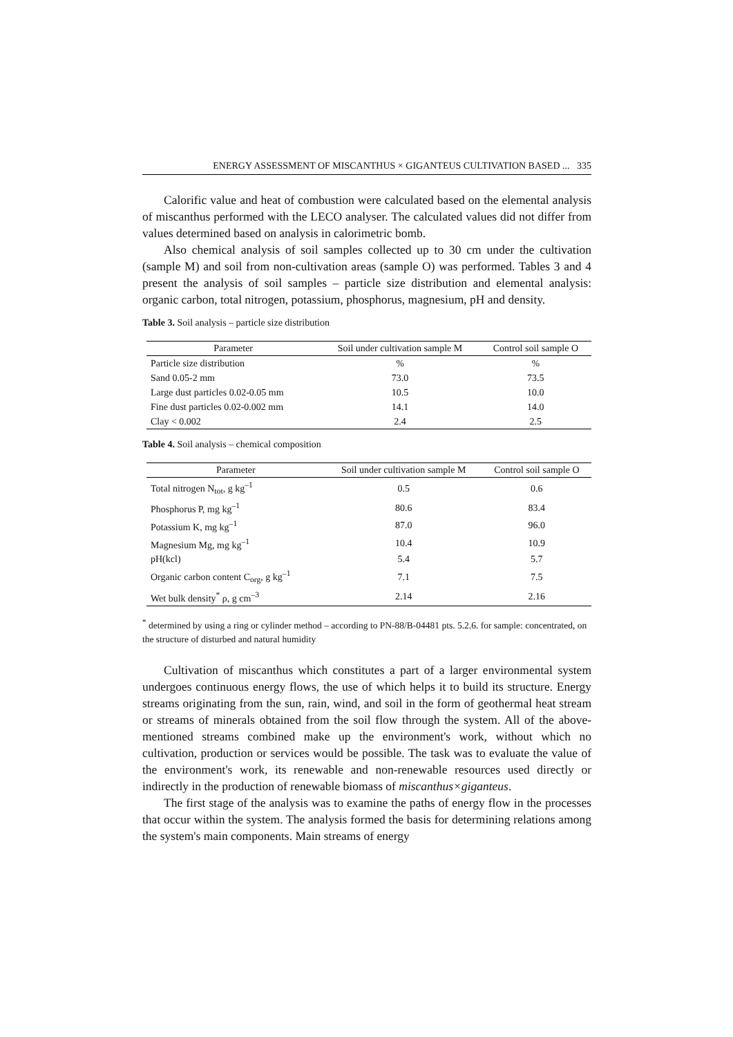ENERGY ASSESSMENT OF MISCANTHUS × GIGANTEUS CULTIVATION BASED ... 335
Calorific value and heat of combustion were calculated based on the elemental analysis of miscanthus performed with the LECO analyser. The calculated values did not differ from values determined based on analysis in calorimetric bomb.
Also chemical analysis of soil samples collected up to 30 cm under the cultivation (sample M) and soil from non-cultivation areas (sample O) was performed. Tables 3 and 4 present the analysis of soil samples – particle size distribution and elemental analysis: organic carbon, total nitrogen, potassium, phosphorus, magnesium, pH and density.
Table 3. Soil analysis – particle size distribution
| Parameter | Soil under cultivation sample M | Control soil sample O |
| --- | --- | --- |
| Particle size distribution | % | % |
| Sand 0.05-2 mm | 73.0 | 73.5 |
| Large dust particles 0.02-0.05 mm | 10.5 | 10.0 |
| Fine dust particles 0.02-0.002 mm | 14.1 | 14.0 |
| Clay < 0.002 | 2.4 | 2.5 |
Table 4. Soil analysis – chemical composition
| Parameter | Soil under cultivation sample M | Control soil sample O |
| --- | --- | --- |
| Total nitrogen N<sub>tot</sub>, g kg<sup>–1</sup> | 0.5 | 0.6 |
| Phosphorus P, mg kg<sup>–1</sup> | 80.6 | 83.4 |
| Potassium K, mg kg<sup>–1</sup> | 87.0 | 96.0 |
| Magnesium Mg, mg kg<sup>–1</sup> | 10.4 | 10.9 |
| pH(kcl) | 5.4 | 5.7 |
| Organic carbon content C<sub>org</sub>, g kg<sup>–1</sup> | 7.1 | 7.5 |
| Wet bulk density<sup>*</sup> ρ, g cm<sup>–3</sup> | 2.14 | 2.16 |
<sup>*</sup> determined by using a ring or cylinder method – according to PN-88/B-04481 pts. 5.2.6. for sample: concentrated, on the structure of disturbed and natural humidity
Cultivation of miscanthus which constitutes a part of a larger environmental system undergoes continuous energy flows, the use of which helps it to build its structure. Energy streams originating from the sun, rain, wind, and soil in the form of geothermal heat stream or streams of minerals obtained from the soil flow through the system. All of the above-mentioned streams combined make up the environment's work, without which no cultivation, production or services would be possible. The task was to evaluate the value of the environment's work, its renewable and non-renewable resources used directly or indirectly in the production of renewable biomass of miscanthus×giganteus.
The first stage of the analysis was to examine the paths of energy flow in the processes that occur within the system. The analysis formed the basis for determining relations among the system's main components. Main streams of energy